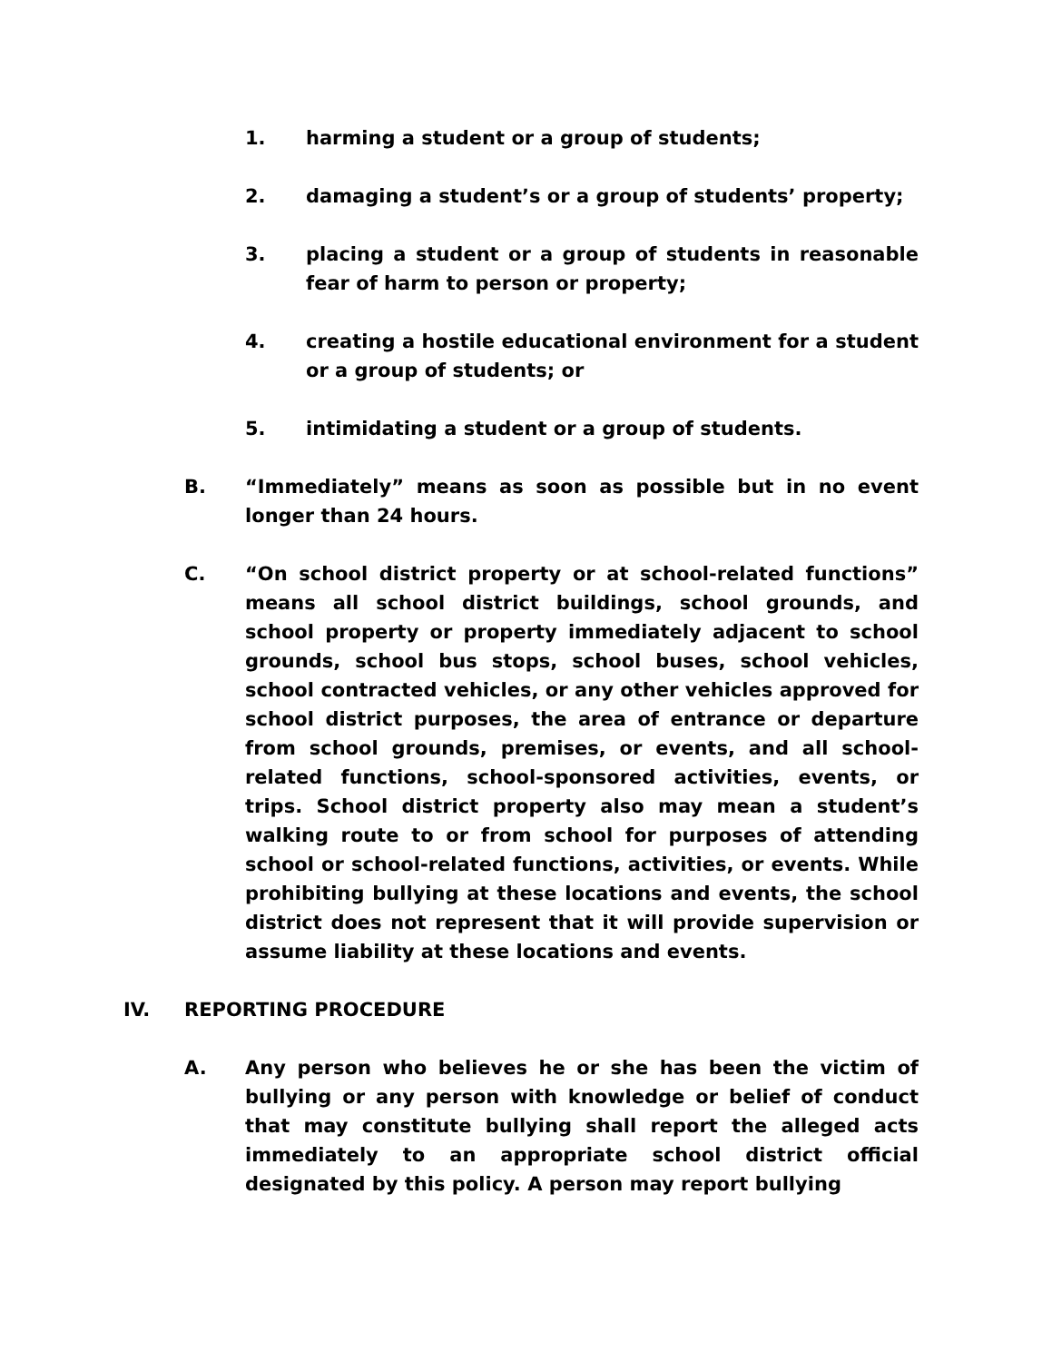1. harming a student or a group of students;
2. damaging a student’s or a group of students’ property;
3. placing a student or a group of students in reasonable fear of harm to person or property;
4. creating a hostile educational environment for a student or a group of students; or
5. intimidating a student or a group of students.
B. “Immediately” means as soon as possible but in no event longer than 24 hours.
C. “On school district property or at school-related functions” means all school district buildings, school grounds, and school property or property immediately adjacent to school grounds, school bus stops, school buses, school vehicles, school contracted vehicles, or any other vehicles approved for school district purposes, the area of entrance or departure from school grounds, premises, or events, and all school-related functions, school-sponsored activities, events, or trips. School district property also may mean a student’s walking route to or from school for purposes of attending school or school-related functions, activities, or events. While prohibiting bullying at these locations and events, the school district does not represent that it will provide supervision or assume liability at these locations and events.
IV. REPORTING PROCEDURE
A. Any person who believes he or she has been the victim of bullying or any person with knowledge or belief of conduct that may constitute bullying shall report the alleged acts immediately to an appropriate school district official designated by this policy. A person may report bullying